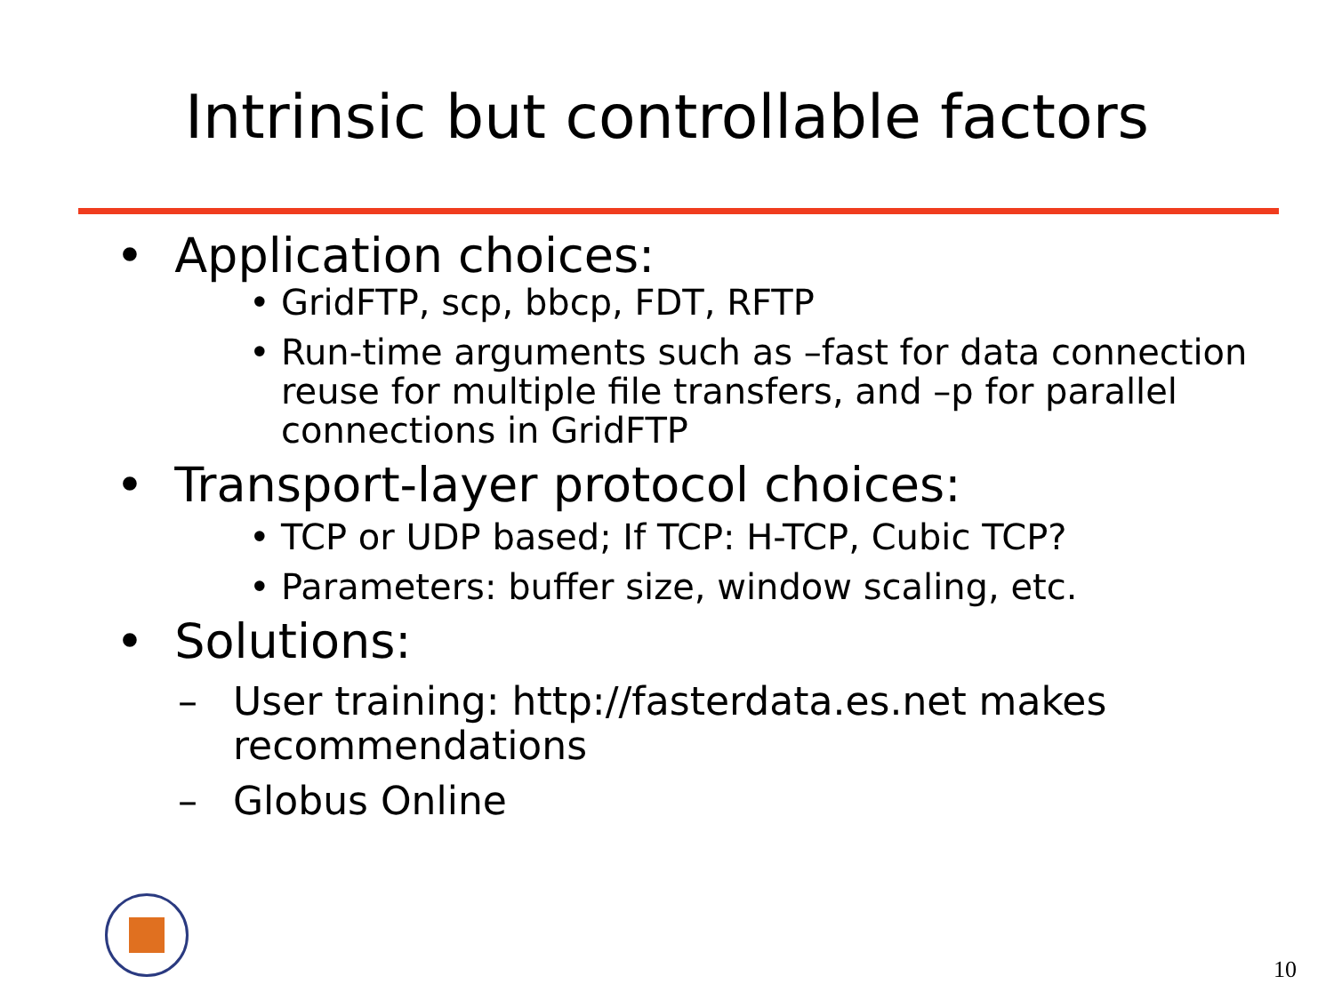Intrinsic but controllable factors
• Application choices:
• GridFTP, scp, bbcp, FDT, RFTP
• Run-time arguments such as –fast for data connection reuse for multiple file transfers, and –p for parallel connections in GridFTP
• Transport-layer protocol choices:
• TCP or UDP based; If TCP: H-TCP, Cubic TCP?
• Parameters: buffer size, window scaling, etc.
• Solutions:
– User training: http://fasterdata.es.net makes recommendations
– Globus Online
10